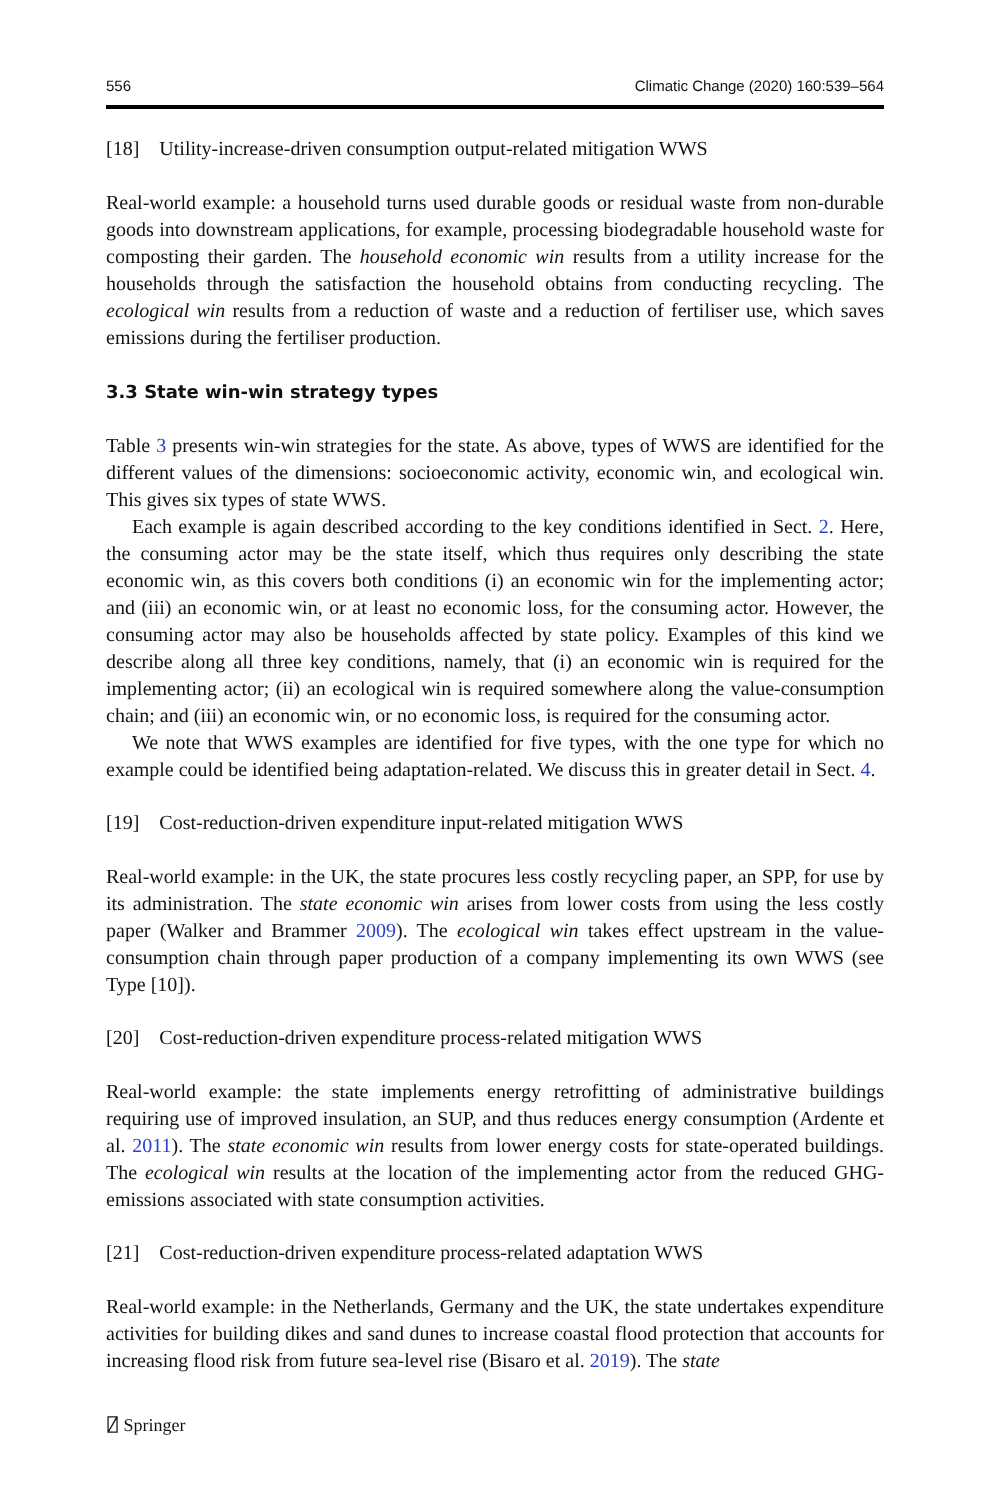556 Climatic Change (2020) 160:539–564
[18] Utility-increase-driven consumption output-related mitigation WWS
Real-world example: a household turns used durable goods or residual waste from non-durable goods into downstream applications, for example, processing biodegradable household waste for composting their garden. The household economic win results from a utility increase for the households through the satisfaction the household obtains from conducting recycling. The ecological win results from a reduction of waste and a reduction of fertiliser use, which saves emissions during the fertiliser production.
3.3 State win-win strategy types
Table 3 presents win-win strategies for the state. As above, types of WWS are identified for the different values of the dimensions: socioeconomic activity, economic win, and ecological win. This gives six types of state WWS.
Each example is again described according to the key conditions identified in Sect. 2. Here, the consuming actor may be the state itself, which thus requires only describing the state economic win, as this covers both conditions (i) an economic win for the implementing actor; and (iii) an economic win, or at least no economic loss, for the consuming actor. However, the consuming actor may also be households affected by state policy. Examples of this kind we describe along all three key conditions, namely, that (i) an economic win is required for the implementing actor; (ii) an ecological win is required somewhere along the value-consumption chain; and (iii) an economic win, or no economic loss, is required for the consuming actor.
We note that WWS examples are identified for five types, with the one type for which no example could be identified being adaptation-related. We discuss this in greater detail in Sect. 4.
[19] Cost-reduction-driven expenditure input-related mitigation WWS
Real-world example: in the UK, the state procures less costly recycling paper, an SPP, for use by its administration. The state economic win arises from lower costs from using the less costly paper (Walker and Brammer 2009). The ecological win takes effect upstream in the value-consumption chain through paper production of a company implementing its own WWS (see Type [10]).
[20] Cost-reduction-driven expenditure process-related mitigation WWS
Real-world example: the state implements energy retrofitting of administrative buildings requiring use of improved insulation, an SUP, and thus reduces energy consumption (Ardente et al. 2011). The state economic win results from lower energy costs for state-operated buildings. The ecological win results at the location of the implementing actor from the reduced GHG-emissions associated with state consumption activities.
[21] Cost-reduction-driven expenditure process-related adaptation WWS
Real-world example: in the Netherlands, Germany and the UK, the state undertakes expenditure activities for building dikes and sand dunes to increase coastal flood protection that accounts for increasing flood risk from future sea-level rise (Bisaro et al. 2019). The state
⍁ Springer